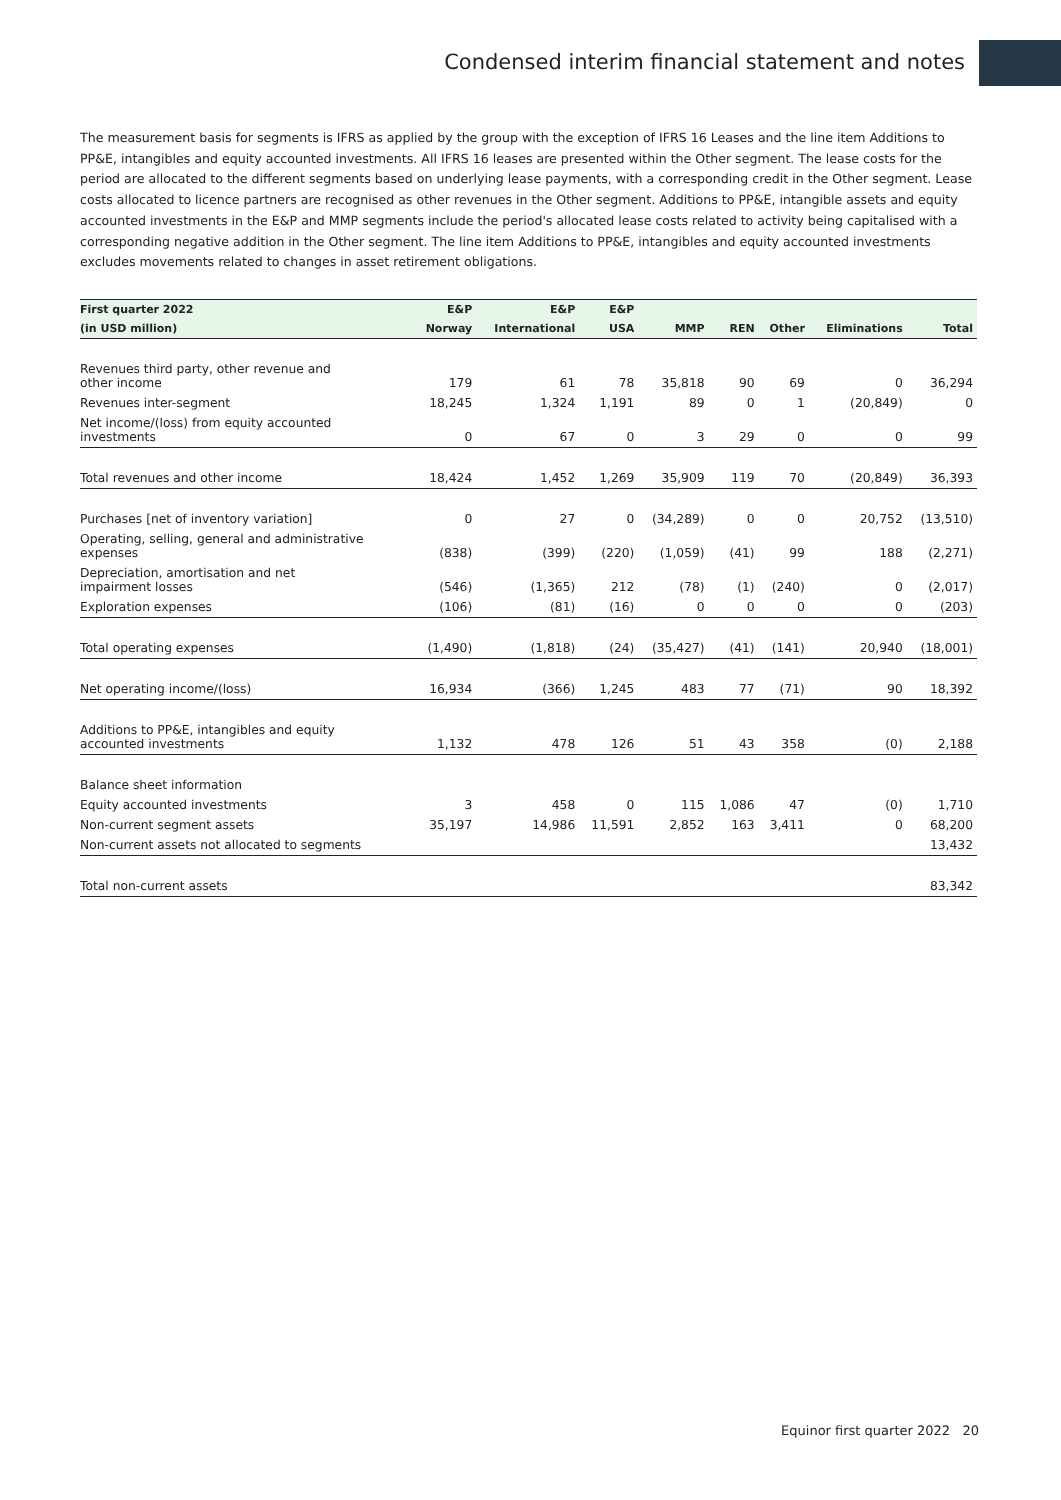Condensed interim financial statement and notes
The measurement basis for segments is IFRS as applied by the group with the exception of IFRS 16 Leases and the line item Additions to PP&E, intangibles and equity accounted investments. All IFRS 16 leases are presented within the Other segment. The lease costs for the period are allocated to the different segments based on underlying lease payments, with a corresponding credit in the Other segment. Lease costs allocated to licence partners are recognised as other revenues in the Other segment. Additions to PP&E, intangible assets and equity accounted investments in the E&P and MMP segments include the period's allocated lease costs related to activity being capitalised with a corresponding negative addition in the Other segment. The line item Additions to PP&E, intangibles and equity accounted investments excludes movements related to changes in asset retirement obligations.
| First quarter 2022 | E&P | E&P | E&P | | | | | |
| --- | --- | --- | --- | --- | --- | --- | --- | --- |
| (in USD million) | Norway | International | USA | MMP | REN | Other | Eliminations | Total |
| Revenues third party, other revenue and other income | 179 | 61 | 78 | 35,818 | 90 | 69 | 0 | 36,294 |
| Revenues inter-segment | 18,245 | 1,324 | 1,191 | 89 | 0 | 1 | (20,849) | 0 |
| Net income/(loss) from equity accounted investments | 0 | 67 | 0 | 3 | 29 | 0 | 0 | 99 |
| Total revenues and other income | 18,424 | 1,452 | 1,269 | 35,909 | 119 | 70 | (20,849) | 36,393 |
| Purchases [net of inventory variation] | 0 | 27 | 0 | (34,289) | 0 | 0 | 20,752 | (13,510) |
| Operating, selling, general and administrative expenses | (838) | (399) | (220) | (1,059) | (41) | 99 | 188 | (2,271) |
| Depreciation, amortisation and net impairment losses | (546) | (1,365) | 212 | (78) | (1) | (240) | 0 | (2,017) |
| Exploration expenses | (106) | (81) | (16) | 0 | 0 | 0 | 0 | (203) |
| Total operating expenses | (1,490) | (1,818) | (24) | (35,427) | (41) | (141) | 20,940 | (18,001) |
| Net operating income/(loss) | 16,934 | (366) | 1,245 | 483 | 77 | (71) | 90 | 18,392 |
| Additions to PP&E, intangibles and equity accounted investments | 1,132 | 478 | 126 | 51 | 43 | 358 | (0) | 2,188 |
| Balance sheet information | | | | | | | | |
| Equity accounted investments | 3 | 458 | 0 | 115 | 1,086 | 47 | (0) | 1,710 |
| Non-current segment assets | 35,197 | 14,986 | 11,591 | 2,852 | 163 | 3,411 | 0 | 68,200 |
| Non-current assets not allocated to segments | | | | | | | | 13,432 |
| Total non-current assets | | | | | | | | 83,342 |
Equinor first quarter 2022 20